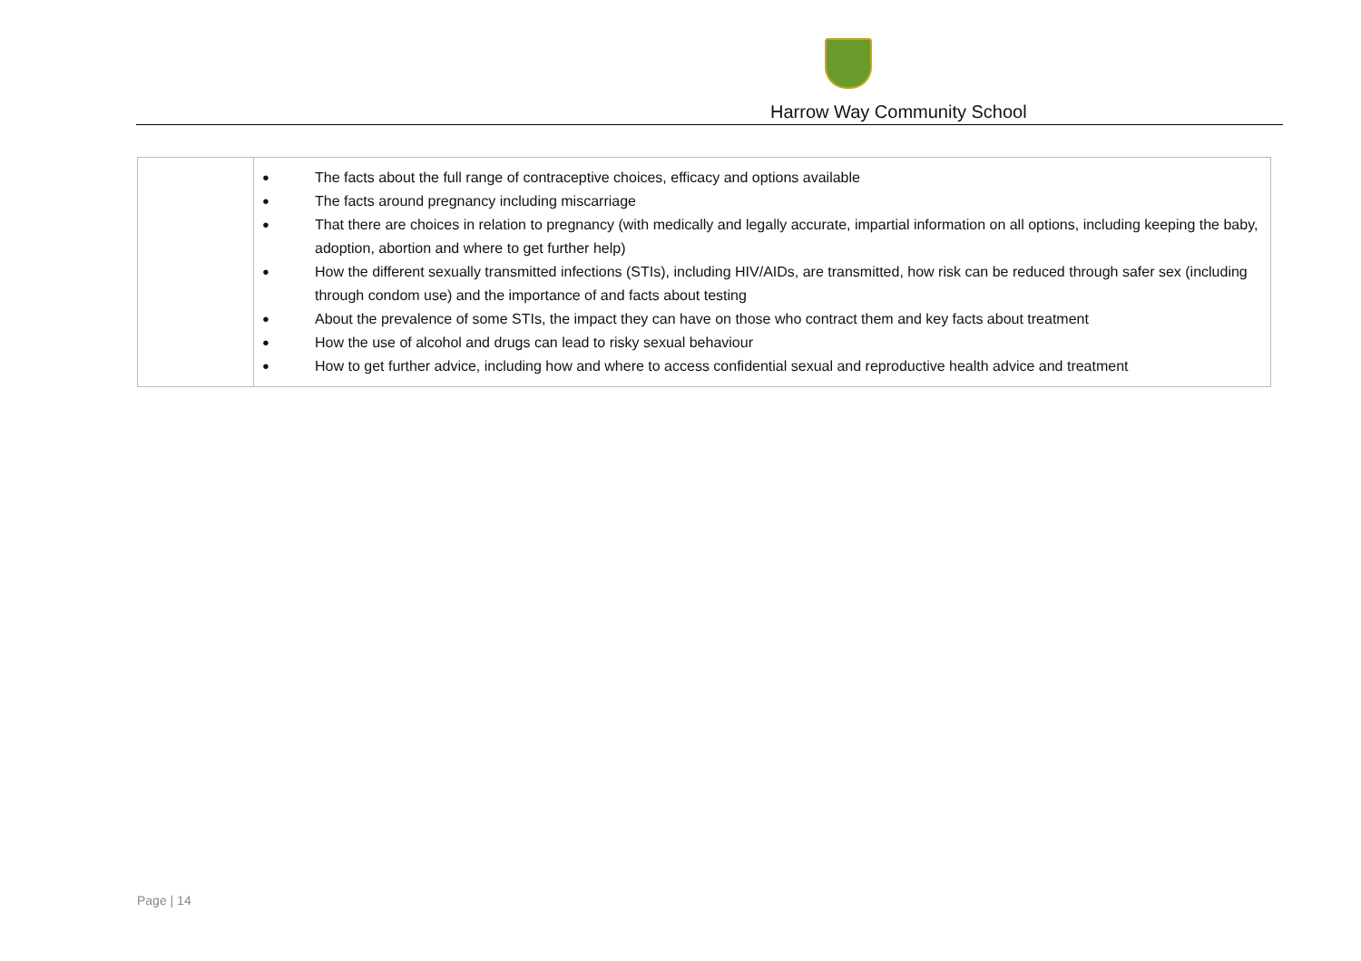Harrow Way Community School
| | ● The facts about the full range of contraceptive choices, efficacy and options available ● The facts around pregnancy including miscarriage ● That there are choices in relation to pregnancy (with medically and legally accurate, impartial information on all options, including keeping the baby, adoption, abortion and where to get further help) ● How the different sexually transmitted infections (STIs), including HIV/AIDs, are transmitted, how risk can be reduced through safer sex (including through condom use) and the importance of and facts about testing ● About the prevalence of some STIs, the impact they can have on those who contract them and key facts about treatment ● How the use of alcohol and drugs can lead to risky sexual behaviour ● How to get further advice, including how and where to access confidential sexual and reproductive health advice and treatment |
Page | 14